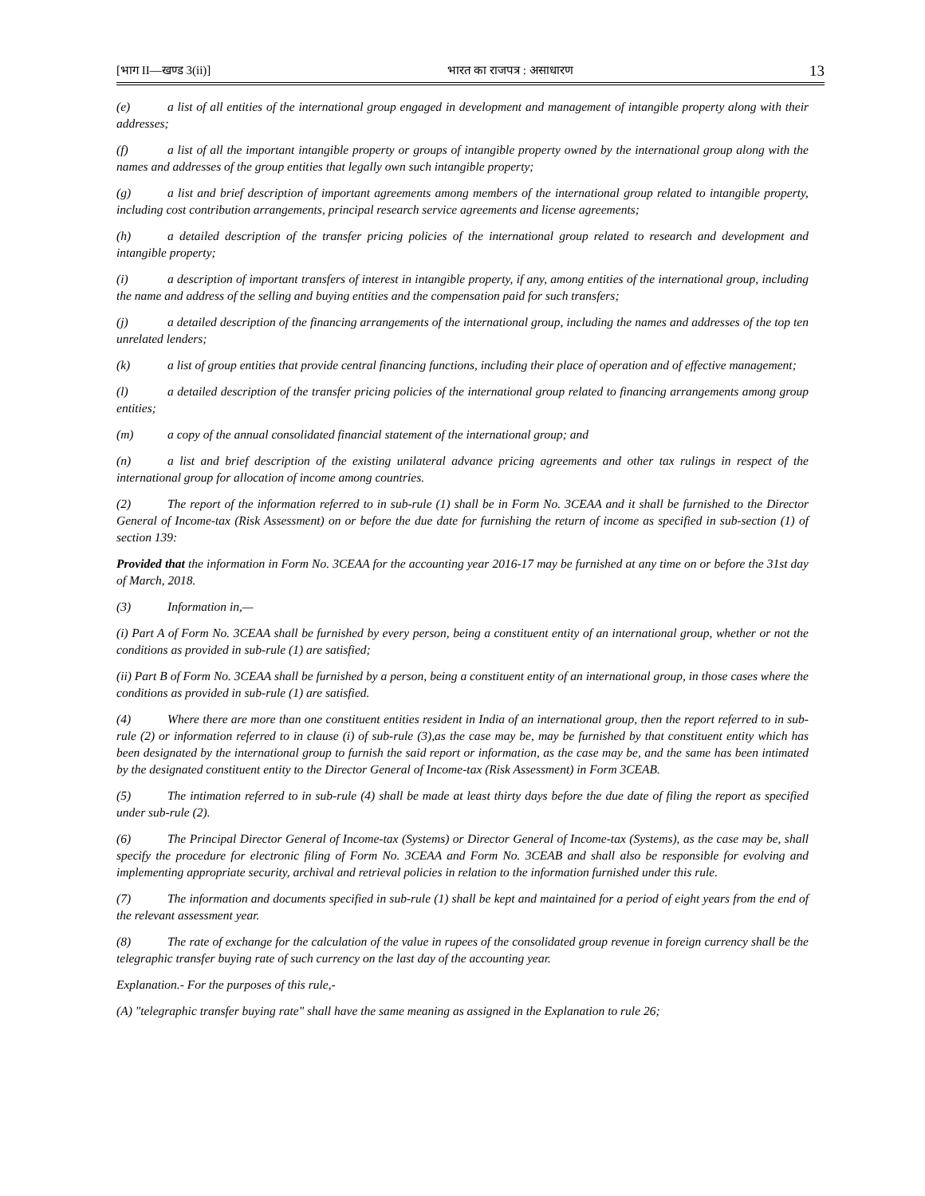[भाग II—खण्ड 3(ii)] भारत का राजपत्र : असाधारण 13
(e) a list of all entities of the international group engaged in development and management of intangible property along with their addresses;
(f) a list of all the important intangible property or groups of intangible property owned by the international group along with the names and addresses of the group entities that legally own such intangible property;
(g) a list and brief description of important agreements among members of the international group related to intangible property, including cost contribution arrangements, principal research service agreements and license agreements;
(h) a detailed description of the transfer pricing policies of the international group related to research and development and intangible property;
(i) a description of important transfers of interest in intangible property, if any, among entities of the international group, including the name and address of the selling and buying entities and the compensation paid for such transfers;
(j) a detailed description of the financing arrangements of the international group, including the names and addresses of the top ten unrelated lenders;
(k) a list of group entities that provide central financing functions, including their place of operation and of effective management;
(l) a detailed description of the transfer pricing policies of the international group related to financing arrangements among group entities;
(m) a copy of the annual consolidated financial statement of the international group; and
(n) a list and brief description of the existing unilateral advance pricing agreements and other tax rulings in respect of the international group for allocation of income among countries.
(2) The report of the information referred to in sub-rule (1) shall be in Form No. 3CEAA and it shall be furnished to the Director General of Income-tax (Risk Assessment) on or before the due date for furnishing the return of income as specified in sub-section (1) of section 139:
Provided that the information in Form No. 3CEAA for the accounting year 2016-17 may be furnished at any time on or before the 31st day of March, 2018.
(3) Information in,—
(i) Part A of Form No. 3CEAA shall be furnished by every person, being a constituent entity of an international group, whether or not the conditions as provided in sub-rule (1) are satisfied;
(ii) Part B of Form No. 3CEAA shall be furnished by a person, being a constituent entity of an international group, in those cases where the conditions as provided in sub-rule (1) are satisfied.
(4) Where there are more than one constituent entities resident in India of an international group, then the report referred to in sub-rule (2) or information referred to in clause (i) of sub-rule (3),as the case may be, may be furnished by that constituent entity which has been designated by the international group to furnish the said report or information, as the case may be, and the same has been intimated by the designated constituent entity to the Director General of Income-tax (Risk Assessment) in Form 3CEAB.
(5) The intimation referred to in sub-rule (4) shall be made at least thirty days before the due date of filing the report as specified under sub-rule (2).
(6) The Principal Director General of Income-tax (Systems) or Director General of Income-tax (Systems), as the case may be, shall specify the procedure for electronic filing of Form No. 3CEAA and Form No. 3CEAB and shall also be responsible for evolving and implementing appropriate security, archival and retrieval policies in relation to the information furnished under this rule.
(7) The information and documents specified in sub-rule (1) shall be kept and maintained for a period of eight years from the end of the relevant assessment year.
(8) The rate of exchange for the calculation of the value in rupees of the consolidated group revenue in foreign currency shall be the telegraphic transfer buying rate of such currency on the last day of the accounting year.
Explanation.- For the purposes of this rule,-
(A) "telegraphic transfer buying rate" shall have the same meaning as assigned in the Explanation to rule 26;